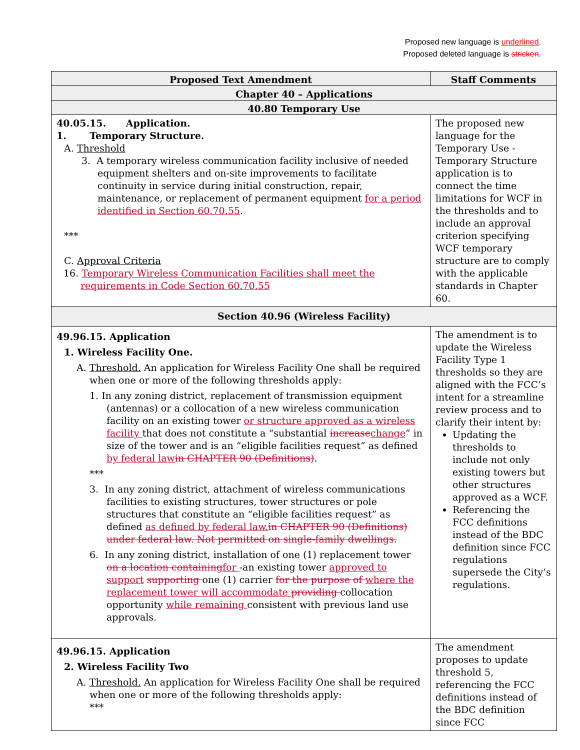Proposed new language is underlined.
Proposed deleted language is stricken.
| Proposed Text Amendment | Staff Comments |
| --- | --- |
| Chapter 40 – Applications | |
| 40.80 Temporary Use | |
| 40.05.15. Application. 1. Temporary Structure. A. Threshold 3. A temporary wireless communication facility inclusive of needed equipment shelters and on-site improvements to facilitate continuity in service during initial construction, repair, maintenance, or replacement of permanent equipment for a period identified in Section 60.70.55 . *** C. Approval Criteria 16. Temporary Wireless Communication Facilities shall meet the requirements in Code Section 60.70.55 | The proposed new language for the Temporary Use - Temporary Structure application is to connect the time limitations for WCF in the thresholds and to include an approval criterion specifying WCF temporary structure are to comply with the applicable standards in Chapter 60. |
| Section 40.96 (Wireless Facility) | |
| 49.96.15. Application 1. Wireless Facility One. A. Threshold. An application for Wireless Facility One shall be required when one or more of the following thresholds apply: 1. In any zoning district, replacement of transmission equipment (antennas) or a collocation of a new wireless communication facility on an existing tower or structure approved as a wireless facility that does not constitute a “substantial increase change ” in size of the tower and is an “eligible facilities request” as defined by federal law in CHAPTER 90 (Definitions) . *** 3. In any zoning district, attachment of wireless communications facilities to existing structures, tower structures or pole structures that constitute an “eligible facilities request” as defined as defined by federal law. in CHAPTER 90 (Definitions) under federal law. Not permitted on single-family dwellings. 6. In any zoning district, installation of one (1) replacement tower on a location containing for -an existing tower approved to support supporting one (1) carrier for the purpose of where the replacement tower will accommodate providing collocation opportunity while remaining consistent with previous land use approvals. | The amendment is to update the Wireless Facility Type 1 thresholds so they are aligned with the FCC’s intent for a streamline review process and to clarify their intent by: Updating the thresholds to include not only existing towers but other structures approved as a WCF. Referencing the FCC definitions instead of the BDC definition since FCC regulations supersede the City’s regulations. |
| 49.96.15. Application 2. Wireless Facility Two A. Threshold. An application for Wireless Facility One shall be required when one or more of the following thresholds apply: *** | The amendment proposes to update threshold 5, referencing the FCC definitions instead of the BDC definition since FCC |